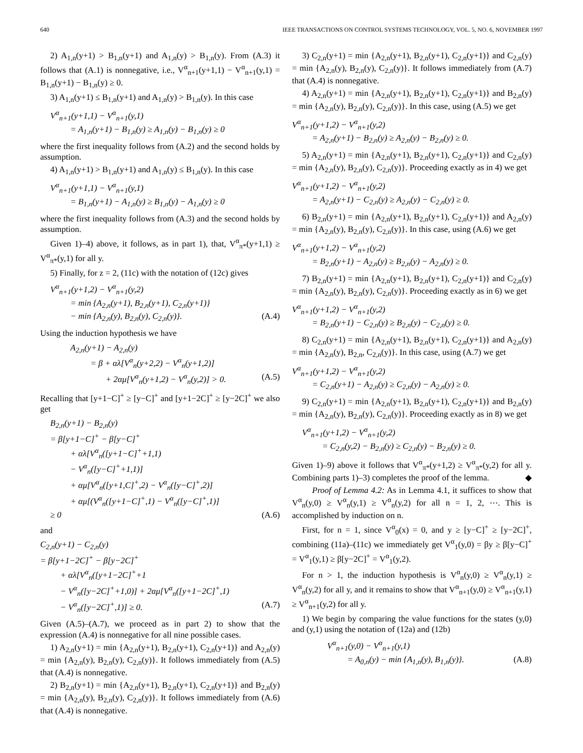640 IEEE TRANSACTIONS ON CONTROL SYSTEMS TECHNOLOGY, VOL. 5, NO. 6, NOVEMBER 1997
2) A<sub>1,n</sub>(y+1) > B<sub>1,n</sub>(y+1) and A<sub>1,n</sub>(y) > B<sub>1,n</sub>(y). From (A.3) it follows that (A.1) is nonnegative, i.e., V<sup>α</sup><sub>n+1</sub>(y+1,1) − V<sup>α</sup><sub>n+1</sub>(y,1) = B<sub>1,n</sub>(y+1) − B<sub>1,n</sub>(y) ≥ 0.
3) A<sub>1,n</sub>(y+1) ≤ B<sub>1,n</sub>(y+1) and A<sub>1,n</sub>(y) > B<sub>1,n</sub>(y). In this case
V<sup>α</sup><sub>n+1</sub>(y+1,1) − V<sup>α</sup><sub>n+1</sub>(y,1)
= A<sub>1,n</sub>(y+1) − B<sub>1,n</sub>(y) ≥ A<sub>1,n</sub>(y) − B<sub>1,n</sub>(y) ≥ 0
where the first inequality follows from (A.2) and the second holds by assumption.
4) A<sub>1,n</sub>(y+1) > B<sub>1,n</sub>(y+1) and A<sub>1,n</sub>(y) ≤ B<sub>1,n</sub>(y). In this case
V<sup>α</sup><sub>n+1</sub>(y+1,1) − V<sup>α</sup><sub>n+1</sub>(y,1)
= B<sub>1,n</sub>(y+1) − A<sub>1,n</sub>(y) ≥ B<sub>1,n</sub>(y) − A<sub>1,n</sub>(y) ≥ 0
where the first inequality follows from (A.3) and the second holds by assumption.
Given 1)–4) above, it follows, as in part 1), that, V<sup>α</sup><sub>π*</sub>(y+1,1) ≥ V<sup>α</sup><sub>π*</sub>(y,1) for all y.
5) Finally, for z = 2, (11c) with the notation of (12c) gives
V<sup>α</sup><sub>n+1</sub>(y+1,2) − V<sup>α</sup><sub>n+1</sub>(y,2)
= min {A<sub>2,n</sub>(y+1), B<sub>2,n</sub>(y+1), C<sub>2,n</sub>(y+1)}
− min {A<sub>2,n</sub>(y), B<sub>2,n</sub>(y), C<sub>2,n</sub>(y)}. (A.4)
Using the induction hypothesis we have
A<sub>2,n</sub>(y+1) − A<sub>2,n</sub>(y)
= β + αλ[V<sup>α</sup><sub>n</sub>(y+2,2) − V<sup>α</sup><sub>n</sub>(y+1,2)]
+ 2αμ[V<sup>α</sup><sub>n</sub>(y+1,2) − V<sup>α</sup><sub>n</sub>(y,2)] > 0. (A.5)
Recalling that [y+1−C]<sup>+</sup> ≥ [y−C]<sup>+</sup> and [y+1−2C]<sup>+</sup> ≥ [y−2C]<sup>+</sup> we also get
B<sub>2,n</sub>(y+1) − B<sub>2,n</sub>(y)
= β[y+1−C]<sup>+</sup> − β[y−C]<sup>+</sup>
+ αλ[V<sup>α</sup><sub>n</sub>([y+1−C]<sup>+</sup>+1,1)
− V<sup>α</sup><sub>n</sub>([y−C]<sup>+</sup>+1,1)]
+ αμ[V<sup>α</sup><sub>n</sub>([y+1,C]<sup>+</sup>,2) − V<sup>α</sup><sub>n</sub>([y−C]<sup>+</sup>,2)]
+ αμ[(V<sup>α</sup><sub>n</sub>([y+1−C]<sup>+</sup>,1) − V<sup>α</sup><sub>n</sub>([y−C]<sup>+</sup>,1)]
≥ 0 (A.6)
and
C<sub>2,n</sub>(y+1) − C<sub>2,n</sub>(y)
= β[y+1−2C]<sup>+</sup> − β[y−2C]<sup>+</sup>
+ αλ[V<sup>α</sup><sub>n</sub>([y+1−2C]<sup>+</sup>+1
− V<sup>α</sup><sub>n</sub>([y−2C]<sup>+</sup>+1,0)] + 2αμ[V<sup>α</sup><sub>n</sub>([y+1−2C]<sup>+</sup>,1)
− V<sup>α</sup><sub>n</sub>([y−2C]<sup>+</sup>,1)] ≥ 0. (A.7)
Given (A.5)–(A.7), we proceed as in part 2) to show that the expression (A.4) is nonnegative for all nine possible cases.
1) A<sub>2,n</sub>(y+1) = min {A<sub>2,n</sub>(y+1), B<sub>2,n</sub>(y+1), C<sub>2,n</sub>(y+1)} and A<sub>2,n</sub>(y) = min {A<sub>2,n</sub>(y), B<sub>2,n</sub>(y), C<sub>2,n</sub>(y)}. It follows immediately from (A.5) that (A.4) is nonnegative.
2) B<sub>2,n</sub>(y+1) = min {A<sub>2,n</sub>(y+1), B<sub>2,n</sub>(y+1), C<sub>2,n</sub>(y+1)} and B<sub>2,n</sub>(y) = min {A<sub>2,n</sub>(y), B<sub>2,n</sub>(y), C<sub>2,n</sub>(y)}. It follows immediately from (A.6) that (A.4) is nonnegative.
3) C<sub>2,n</sub>(y+1) = min {A<sub>2,n</sub>(y+1), B<sub>2,n</sub>(y+1), C<sub>2,n</sub>(y+1)} and C<sub>2,n</sub>(y) = min {A<sub>2,n</sub>(y), B<sub>2,n</sub>(y), C<sub>2,n</sub>(y)}. It follows immediately from (A.7) that (A.4) is nonnegative.
4) A<sub>2,n</sub>(y+1) = min {A<sub>2,n</sub>(y+1), B<sub>2,n</sub>(y+1), C<sub>2,n</sub>(y+1)} and B<sub>2,n</sub>(y) = min {A<sub>2,n</sub>(y), B<sub>2,n</sub>(y), C<sub>2,n</sub>(y)}. In this case, using (A.5) we get
V<sup>α</sup><sub>n+1</sub>(y+1,2) − V<sup>α</sup><sub>n+1</sub>(y,2)
= A<sub>2,n</sub>(y+1) − B<sub>2,n</sub>(y) ≥ A<sub>2,n</sub>(y) − B<sub>2,n</sub>(y) ≥ 0.
5) A<sub>2,n</sub>(y+1) = min {A<sub>2,n</sub>(y+1), B<sub>2,n</sub>(y+1), C<sub>2,n</sub>(y+1)} and C<sub>2,n</sub>(y) = min {A<sub>2,n</sub>(y), B<sub>2,n</sub>(y), C<sub>2,n</sub>(y)}. Proceeding exactly as in 4) we get
V<sup>α</sup><sub>n+1</sub>(y+1,2) − V<sup>α</sup><sub>n+1</sub>(y,2)
= A<sub>2,n</sub>(y+1) − C<sub>2,n</sub>(y) ≥ A<sub>2,n</sub>(y) − C<sub>2,n</sub>(y) ≥ 0.
6) B<sub>2,n</sub>(y+1) = min {A<sub>2,n</sub>(y+1), B<sub>2,n</sub>(y+1), C<sub>2,n</sub>(y+1)} and A<sub>2,n</sub>(y) = min {A<sub>2,n</sub>(y), B<sub>2,n</sub>(y), C<sub>2,n</sub>(y)}. In this case, using (A.6) we get
V<sup>α</sup><sub>n+1</sub>(y+1,2) − V<sup>α</sup><sub>n+1</sub>(y,2)
= B<sub>2,n</sub>(y+1) − A<sub>2,n</sub>(y) ≥ B<sub>2,n</sub>(y) − A<sub>2,n</sub>(y) ≥ 0.
7) B<sub>2,n</sub>(y+1) = min {A<sub>2,n</sub>(y+1), B<sub>2,n</sub>(y+1), C<sub>2,n</sub>(y+1)} and C<sub>2,n</sub>(y) = min {A<sub>2,n</sub>(y), B<sub>2,n</sub>(y), C<sub>2,n</sub>(y)}. Proceeding exactly as in 6) we get
V<sup>α</sup><sub>n+1</sub>(y+1,2) − V<sup>α</sup><sub>n+1</sub>(y,2)
= B<sub>2,n</sub>(y+1) − C<sub>2,n</sub>(y) ≥ B<sub>2,n</sub>(y) − C<sub>2,n</sub>(y) ≥ 0.
8) C<sub>2,n</sub>(y+1) = min {A<sub>2,n</sub>(y+1), B<sub>2,n</sub>(y+1), C<sub>2,n</sub>(y+1)} and A<sub>2,n</sub>(y) = min {A<sub>2,n</sub>(y), B<sub>2,n</sub>, C<sub>2,n</sub>(y)}. In this case, using (A.7) we get
V<sup>α</sup><sub>n+1</sub>(y+1,2) − V<sup>α</sup><sub>n+1</sub>(y,2)
= C<sub>2,n</sub>(y+1) − A<sub>2,n</sub>(y) ≥ C<sub>2,n</sub>(y) − A<sub>2,n</sub>(y) ≥ 0.
9) C<sub>2,n</sub>(y+1) = min {A<sub>2,n</sub>(y+1), B<sub>2,n</sub>(y+1), C<sub>2,n</sub>(y+1)} and B<sub>2,n</sub>(y) = min {A<sub>2,n</sub>(y), B<sub>2,n</sub>(y), C<sub>2,n</sub>(y)}. Proceeding exactly as in 8) we get
V<sup>α</sup><sub>n+1</sub>(y+1,2) − V<sup>α</sup><sub>n+1</sub>(y,2)
= C<sub>2,n</sub>(y,2) − B<sub>2,n</sub>(y) ≥ C<sub>2,n</sub>(y) − B<sub>2,n</sub>(y) ≥ 0.
Given 1)–9) above it follows that V<sup>α</sup><sub>π*</sub>(y+1,2) ≥ V<sup>α</sup><sub>π*</sub>(y,2) for all y. Combining parts 1)–3) completes the proof of the lemma. ◆
Proof of Lemma 4.2: As in Lemma 4.1, it suffices to show that V<sup>α</sup><sub>n</sub>(y,0) ≥ V<sup>α</sup><sub>n</sub>(y,1) ≥ V<sup>α</sup><sub>n</sub>(y,2) for all n = 1, 2, ⋯. This is accomplished by induction on n.
First, for n = 1, since V<sup>α</sup><sub>0</sub>(x) = 0, and y ≥ [y−C]<sup>+</sup> ≥ [y−2C]<sup>+</sup>, combining (11a)–(11c) we immediately get V<sup>α</sup><sub>1</sub>(y,0) = βy ≥ β[y−C]<sup>+</sup> = V<sup>α</sup><sub>1</sub>(y,1) ≥ β[y−2C]<sup>+</sup> = V<sup>α</sup><sub>1</sub>(y,2).
For n > 1, the induction hypothesis is V<sup>α</sup><sub>n</sub>(y,0) ≥ V<sup>α</sup><sub>n</sub>(y,1) ≥ V<sup>α</sup><sub>n</sub>(y,2) for all y, and it remains to show that V<sup>α</sup><sub>n+1</sub>(y,0) ≥ V<sup>α</sup><sub>n+1</sub>(y,1) ≥ V<sup>α</sup><sub>n+1</sub>(y,2) for all y.
1) We begin by comparing the value functions for the states (y,0) and (y,1) using the notation of (12a) and (12b)
V<sup>α</sup><sub>n+1</sub>(y,0) − V<sup>α</sup><sub>n+1</sub>(y,1)
= A<sub>0,n</sub>(y) − min {A<sub>1,n</sub>(y), B<sub>1,n</sub>(y)}. (A.8)